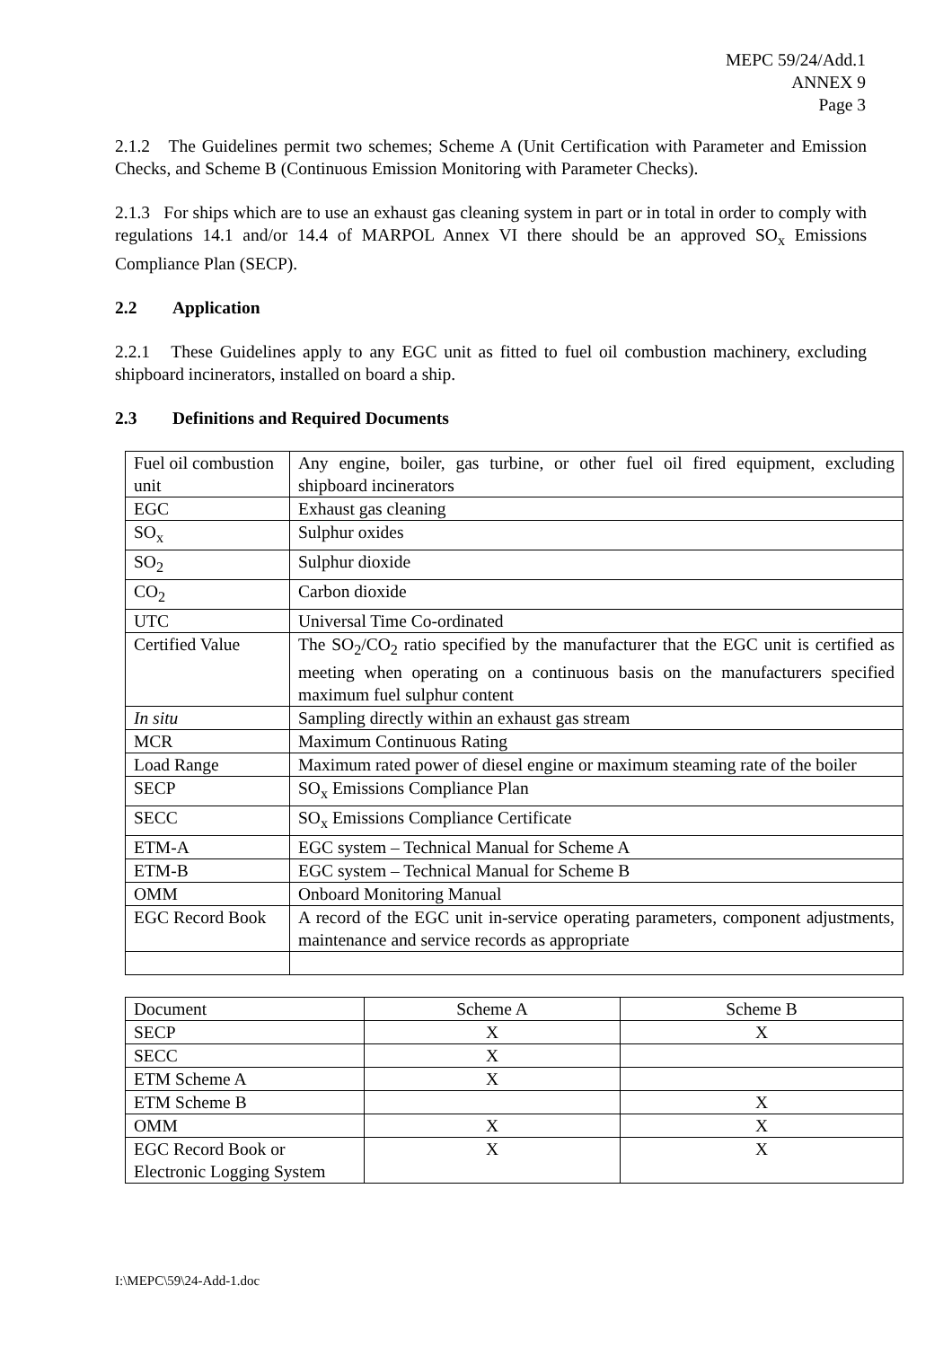MEPC 59/24/Add.1
ANNEX 9
Page 3
2.1.2 The Guidelines permit two schemes; Scheme A (Unit Certification with Parameter and Emission Checks, and Scheme B (Continuous Emission Monitoring with Parameter Checks).
2.1.3 For ships which are to use an exhaust gas cleaning system in part or in total in order to comply with regulations 14.1 and/or 14.4 of MARPOL Annex VI there should be an approved SO<sub>x</sub> Emissions Compliance Plan (SECP).
2.2 Application
2.2.1 These Guidelines apply to any EGC unit as fitted to fuel oil combustion machinery, excluding shipboard incinerators, installed on board a ship.
2.3 Definitions and Required Documents
| Fuel oil combustion unit | Any engine, boiler, gas turbine, or other fuel oil fired equipment, excluding shipboard incinerators |
| EGC | Exhaust gas cleaning |
| SO<sub>x</sub> | Sulphur oxides |
| SO<sub>2</sub> | Sulphur dioxide |
| CO<sub>2</sub> | Carbon dioxide |
| UTC | Universal Time Co-ordinated |
| Certified Value | The SO<sub>2</sub>/CO<sub>2</sub> ratio specified by the manufacturer that the EGC unit is certified as meeting when operating on a continuous basis on the manufacturers specified maximum fuel sulphur content |
| In situ | Sampling directly within an exhaust gas stream |
| MCR | Maximum Continuous Rating |
| Load Range | Maximum rated power of diesel engine or maximum steaming rate of the boiler |
| SECP | SO<sub>x</sub> Emissions Compliance Plan |
| SECC | SO<sub>x</sub> Emissions Compliance Certificate |
| ETM-A | EGC system – Technical Manual for Scheme A |
| ETM-B | EGC system – Technical Manual for Scheme B |
| OMM | Onboard Monitoring Manual |
| EGC Record Book | A record of the EGC unit in-service operating parameters, component adjustments, maintenance and service records as appropriate |
| Document | Scheme A | Scheme B |
| SECP | X | X |
| SECC | X | |
| ETM Scheme A | X | |
| ETM Scheme B | | X |
| OMM | X | X |
| EGC Record Book or Electronic Logging System | X | X |
I:\MEPC\59\24-Add-1.doc